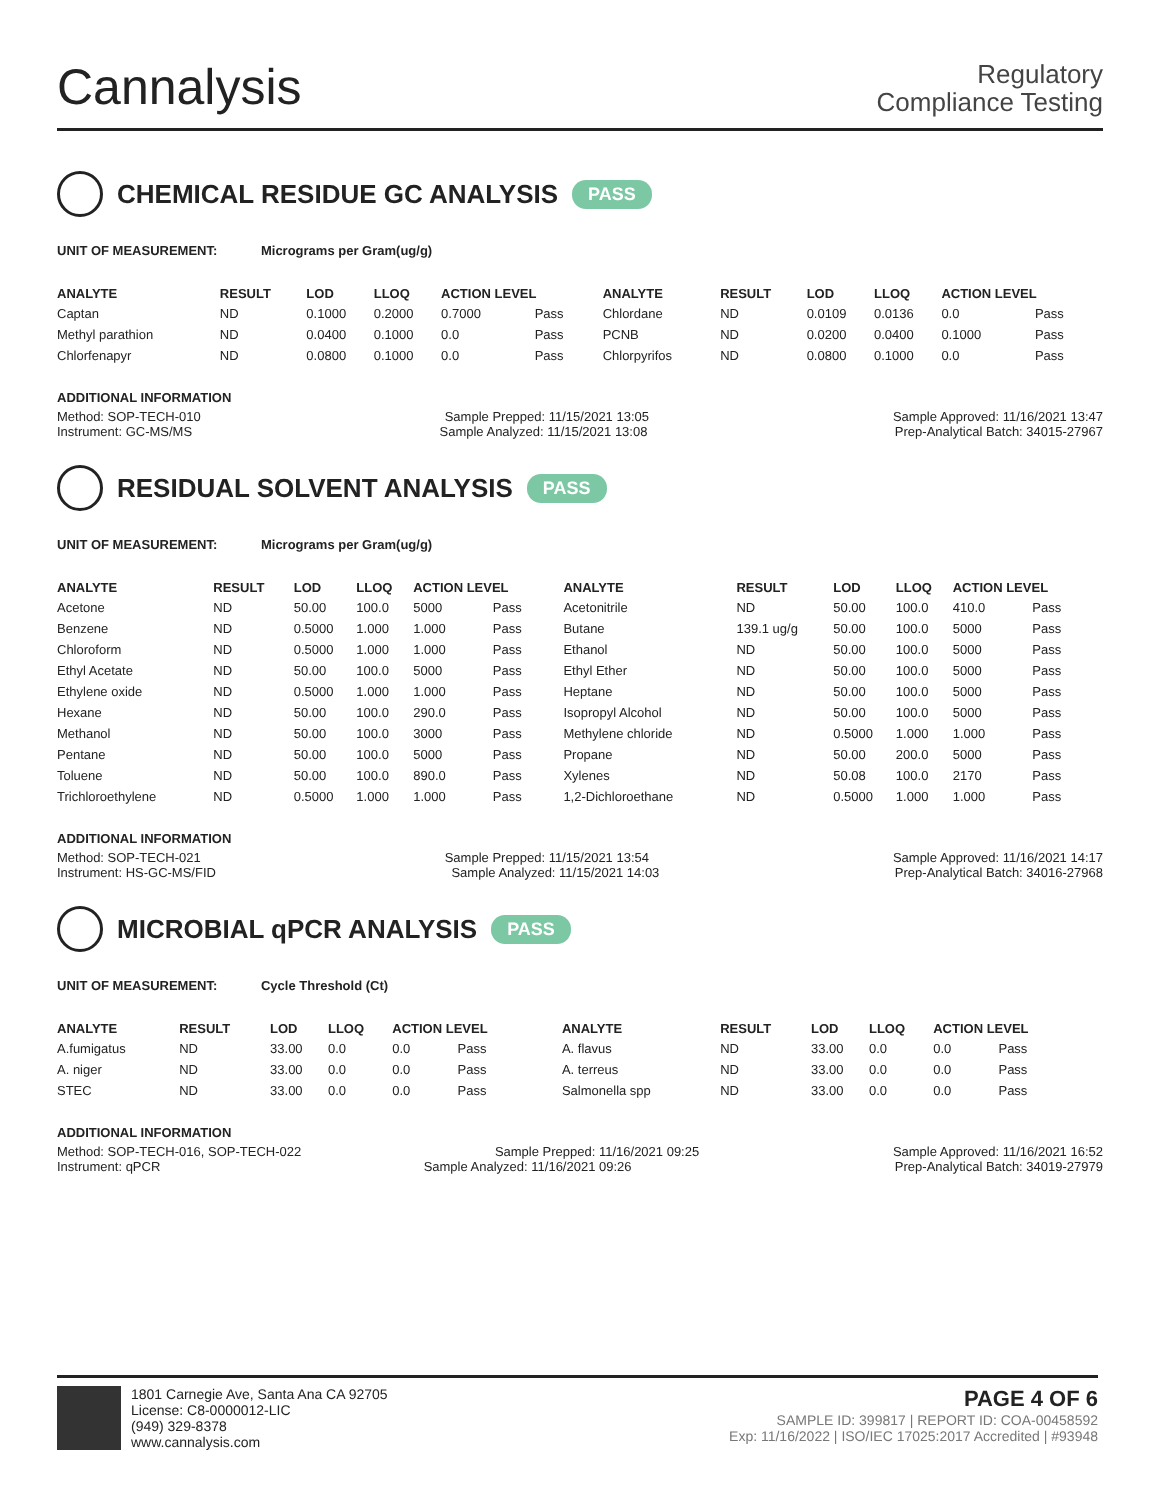Cannalysis
Regulatory
Compliance Testing
CHEMICAL RESIDUE GC ANALYSIS PASS
UNIT OF MEASUREMENT: Micrograms per Gram(ug/g)
| ANALYTE | RESULT | LOD | LLOQ | ACTION LEVEL | | ANALYTE | RESULT | LOD | LLOQ | ACTION LEVEL | |
| --- | --- | --- | --- | --- | --- | --- | --- | --- | --- | --- | --- |
| Captan | ND | 0.1000 | 0.2000 | 0.7000 | Pass | Chlordane | ND | 0.0109 | 0.0136 | 0.0 | Pass |
| Methyl parathion | ND | 0.0400 | 0.1000 | 0.0 | Pass | PCNB | ND | 0.0200 | 0.0400 | 0.1000 | Pass |
| Chlorfenapyr | ND | 0.0800 | 0.1000 | 0.0 | Pass | Chlorpyrifos | ND | 0.0800 | 0.1000 | 0.0 | Pass |
ADDITIONAL INFORMATION
Method: SOP-TECH-010 Sample Prepped: 11/15/2021 13:05 Sample Approved: 11/16/2021 13:47
Instrument: GC-MS/MS Sample Analyzed: 11/15/2021 13:08 Prep-Analytical Batch: 34015-27967
RESIDUAL SOLVENT ANALYSIS PASS
UNIT OF MEASUREMENT: Micrograms per Gram(ug/g)
| ANALYTE | RESULT | LOD | LLOQ | ACTION LEVEL | | ANALYTE | RESULT | LOD | LLOQ | ACTION LEVEL | |
| --- | --- | --- | --- | --- | --- | --- | --- | --- | --- | --- | --- |
| Acetone | ND | 50.00 | 100.0 | 5000 | Pass | Acetonitrile | ND | 50.00 | 100.0 | 410.0 | Pass |
| Benzene | ND | 0.5000 | 1.000 | 1.000 | Pass | Butane | 139.1 ug/g | 50.00 | 100.0 | 5000 | Pass |
| Chloroform | ND | 0.5000 | 1.000 | 1.000 | Pass | Ethanol | ND | 50.00 | 100.0 | 5000 | Pass |
| Ethyl Acetate | ND | 50.00 | 100.0 | 5000 | Pass | Ethyl Ether | ND | 50.00 | 100.0 | 5000 | Pass |
| Ethylene oxide | ND | 0.5000 | 1.000 | 1.000 | Pass | Heptane | ND | 50.00 | 100.0 | 5000 | Pass |
| Hexane | ND | 50.00 | 100.0 | 290.0 | Pass | Isopropyl Alcohol | ND | 50.00 | 100.0 | 5000 | Pass |
| Methanol | ND | 50.00 | 100.0 | 3000 | Pass | Methylene chloride | ND | 0.5000 | 1.000 | 1.000 | Pass |
| Pentane | ND | 50.00 | 100.0 | 5000 | Pass | Propane | ND | 50.00 | 200.0 | 5000 | Pass |
| Toluene | ND | 50.00 | 100.0 | 890.0 | Pass | Xylenes | ND | 50.08 | 100.0 | 2170 | Pass |
| Trichloroethylene | ND | 0.5000 | 1.000 | 1.000 | Pass | 1,2-Dichloroethane | ND | 0.5000 | 1.000 | 1.000 | Pass |
ADDITIONAL INFORMATION
Method: SOP-TECH-021 Sample Prepped: 11/15/2021 13:54 Sample Approved: 11/16/2021 14:17
Instrument: HS-GC-MS/FID Sample Analyzed: 11/15/2021 14:03 Prep-Analytical Batch: 34016-27968
MICROBIAL qPCR ANALYSIS PASS
UNIT OF MEASUREMENT: Cycle Threshold (Ct)
| ANALYTE | RESULT | LOD | LLOQ | ACTION LEVEL | | ANALYTE | RESULT | LOD | LLOQ | ACTION LEVEL | |
| --- | --- | --- | --- | --- | --- | --- | --- | --- | --- | --- | --- |
| A.fumigatus | ND | 33.00 | 0.0 | 0.0 | Pass | A. flavus | ND | 33.00 | 0.0 | 0.0 | Pass |
| A. niger | ND | 33.00 | 0.0 | 0.0 | Pass | A. terreus | ND | 33.00 | 0.0 | 0.0 | Pass |
| STEC | ND | 33.00 | 0.0 | 0.0 | Pass | Salmonella spp | ND | 33.00 | 0.0 | 0.0 | Pass |
ADDITIONAL INFORMATION
Method: SOP-TECH-016, SOP-TECH-022 Sample Prepped: 11/16/2021 09:25 Sample Approved: 11/16/2021 16:52
Instrument: qPCR Sample Analyzed: 11/16/2021 09:26 Prep-Analytical Batch: 34019-27979
1801 Carnegie Ave, Santa Ana CA 92705
License: C8-0000012-LIC
(949) 329-8378
www.cannalysis.com
PAGE 4 OF 6
SAMPLE ID: 399817 | REPORT ID: COA-00458592
Exp: 11/16/2022 | ISO/IEC 17025:2017 Accredited | #93948